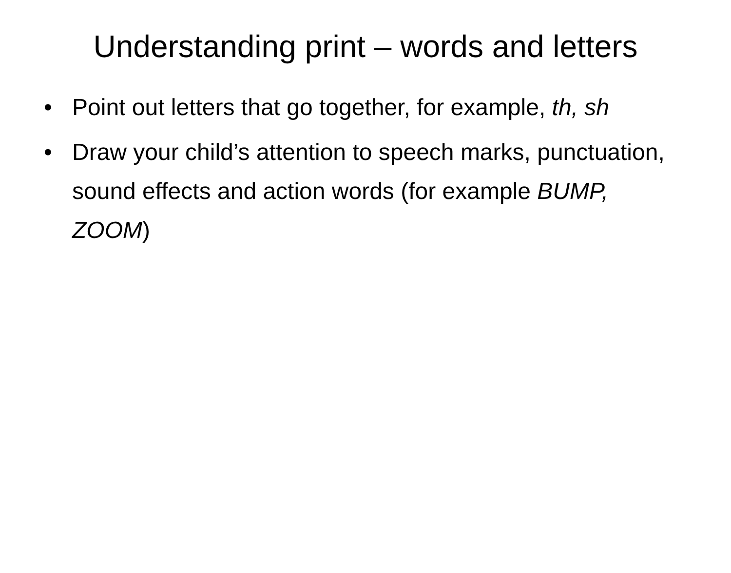Understanding print – words and letters
• Point out letters that go together, for example, th, sh
• Draw your child’s attention to speech marks, punctuation, sound effects and action words (for example BUMP, ZOOM)